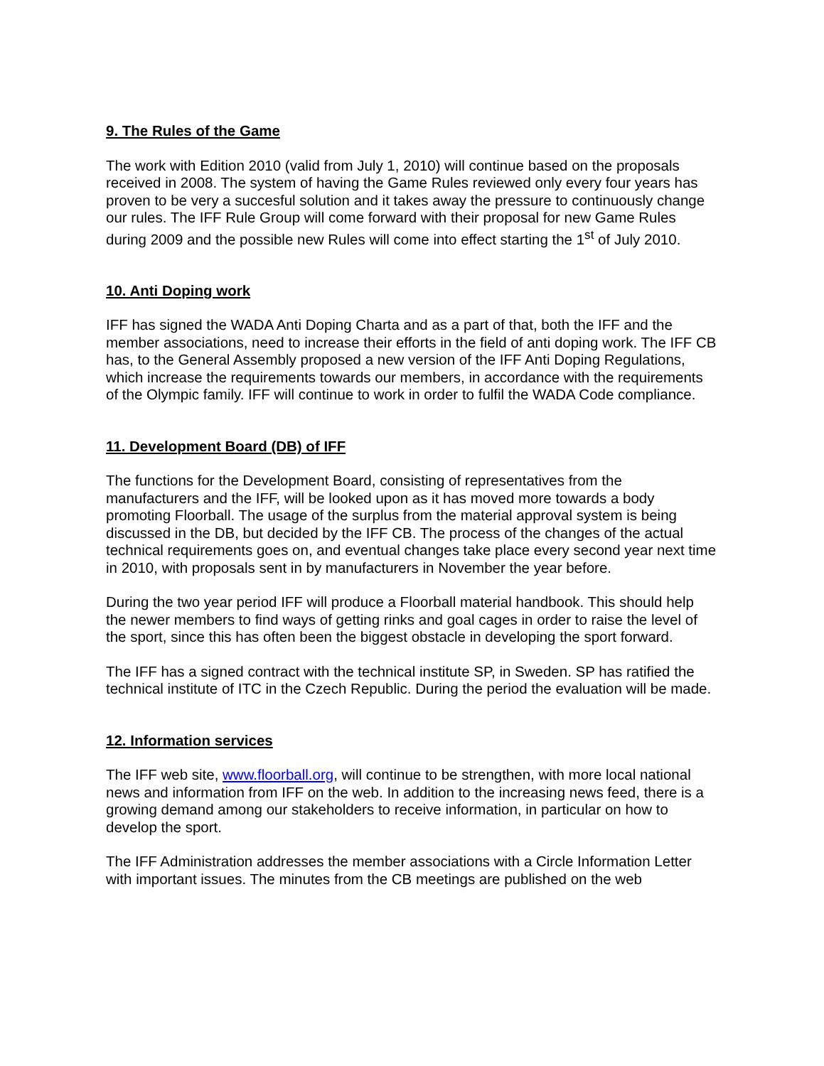9. The Rules of the Game
The work with Edition 2010 (valid from July 1, 2010) will continue based on the proposals received in 2008. The system of having the Game Rules reviewed only every four years has proven to be very a succesful solution and it takes away the pressure to continuously change our rules. The IFF Rule Group will come forward with their proposal for new Game Rules during 2009 and the possible new Rules will come into effect starting the 1<sup>st</sup> of July 2010.
10. Anti Doping work
IFF has signed the WADA Anti Doping Charta and as a part of that, both the IFF and the member associations, need to increase their efforts in the field of anti doping work. The IFF CB has, to the General Assembly proposed a new version of the IFF Anti Doping Regulations, which increase the requirements towards our members, in accordance with the requirements of the Olympic family. IFF will continue to work in order to fulfil the WADA Code compliance.
11. Development Board (DB) of IFF
The functions for the Development Board, consisting of representatives from the manufacturers and the IFF, will be looked upon as it has moved more towards a body promoting Floorball. The usage of the surplus from the material approval system is being discussed in the DB, but decided by the IFF CB. The process of the changes of the actual technical requirements goes on, and eventual changes take place every second year next time in 2010, with proposals sent in by manufacturers in November the year before.
During the two year period IFF will produce a Floorball material handbook. This should help the newer members to find ways of getting rinks and goal cages in order to raise the level of the sport, since this has often been the biggest obstacle in developing the sport forward.
The IFF has a signed contract with the technical institute SP, in Sweden. SP has ratified the technical institute of ITC in the Czech Republic. During the period the evaluation will be made.
12. Information services
The IFF web site, www.floorball.org, will continue to be strengthen, with more local national news and information from IFF on the web. In addition to the increasing news feed, there is a growing demand among our stakeholders to receive information, in particular on how to develop the sport.
The IFF Administration addresses the member associations with a Circle Information Letter with important issues. The minutes from the CB meetings are published on the web